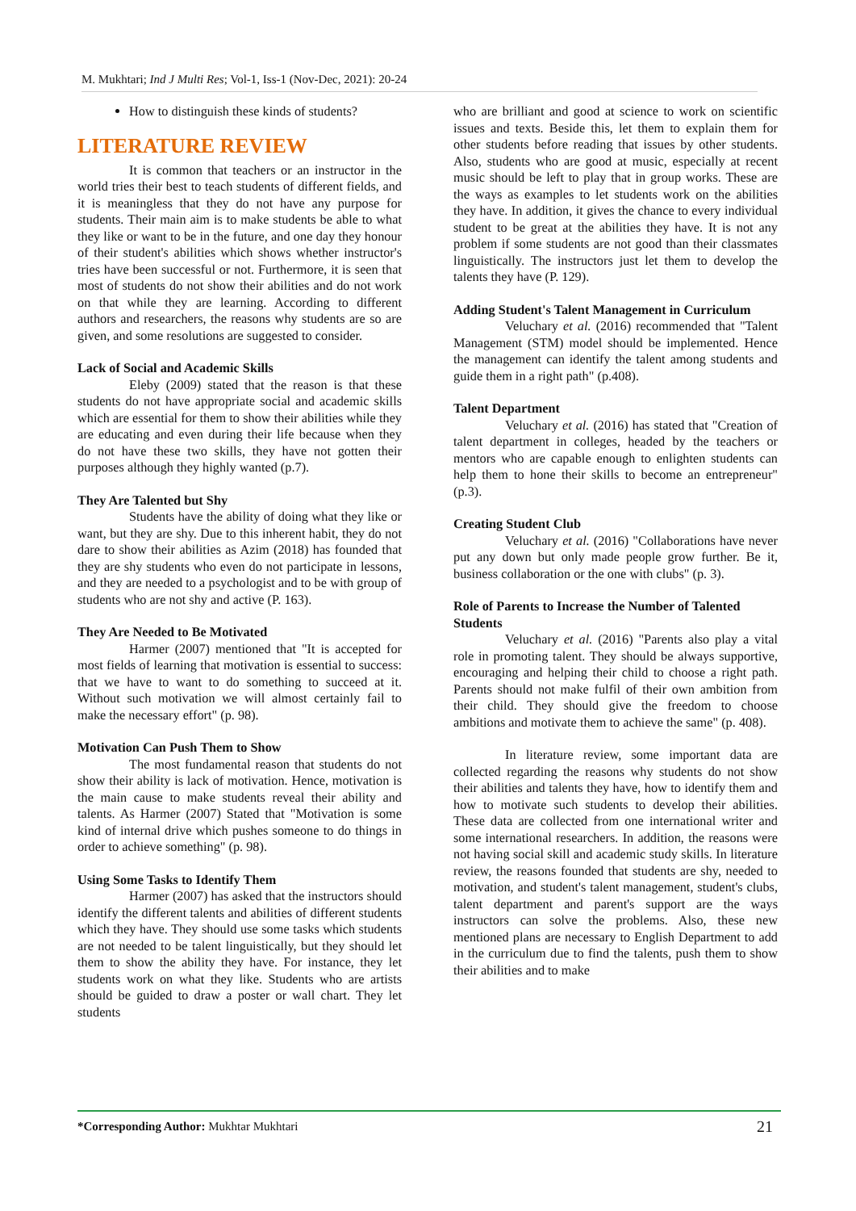M. Mukhtari; Ind J Multi Res; Vol-1, Iss-1 (Nov-Dec, 2021): 20-24
How to distinguish these kinds of students?
LITERATURE REVIEW
It is common that teachers or an instructor in the world tries their best to teach students of different fields, and it is meaningless that they do not have any purpose for students. Their main aim is to make students be able to what they like or want to be in the future, and one day they honour of their student's abilities which shows whether instructor's tries have been successful or not. Furthermore, it is seen that most of students do not show their abilities and do not work on that while they are learning. According to different authors and researchers, the reasons why students are so are given, and some resolutions are suggested to consider.
Lack of Social and Academic Skills
Eleby (2009) stated that the reason is that these students do not have appropriate social and academic skills which are essential for them to show their abilities while they are educating and even during their life because when they do not have these two skills, they have not gotten their purposes although they highly wanted (p.7).
They Are Talented but Shy
Students have the ability of doing what they like or want, but they are shy. Due to this inherent habit, they do not dare to show their abilities as Azim (2018) has founded that they are shy students who even do not participate in lessons, and they are needed to a psychologist and to be with group of students who are not shy and active (P. 163).
They Are Needed to Be Motivated
Harmer (2007) mentioned that "It is accepted for most fields of learning that motivation is essential to success: that we have to want to do something to succeed at it. Without such motivation we will almost certainly fail to make the necessary effort" (p. 98).
Motivation Can Push Them to Show
The most fundamental reason that students do not show their ability is lack of motivation. Hence, motivation is the main cause to make students reveal their ability and talents. As Harmer (2007) Stated that "Motivation is some kind of internal drive which pushes someone to do things in order to achieve something" (p. 98).
Using Some Tasks to Identify Them
Harmer (2007) has asked that the instructors should identify the different talents and abilities of different students which they have. They should use some tasks which students are not needed to be talent linguistically, but they should let them to show the ability they have. For instance, they let students work on what they like. Students who are artists should be guided to draw a poster or wall chart. They let students
who are brilliant and good at science to work on scientific issues and texts. Beside this, let them to explain them for other students before reading that issues by other students. Also, students who are good at music, especially at recent music should be left to play that in group works. These are the ways as examples to let students work on the abilities they have. In addition, it gives the chance to every individual student to be great at the abilities they have. It is not any problem if some students are not good than their classmates linguistically. The instructors just let them to develop the talents they have (P. 129).
Adding Student's Talent Management in Curriculum
Veluchary et al. (2016) recommended that "Talent Management (STM) model should be implemented. Hence the management can identify the talent among students and guide them in a right path" (p.408).
Talent Department
Veluchary et al. (2016) has stated that "Creation of talent department in colleges, headed by the teachers or mentors who are capable enough to enlighten students can help them to hone their skills to become an entrepreneur" (p.3).
Creating Student Club
Veluchary et al. (2016) "Collaborations have never put any down but only made people grow further. Be it, business collaboration or the one with clubs" (p. 3).
Role of Parents to Increase the Number of Talented Students
Veluchary et al. (2016) "Parents also play a vital role in promoting talent. They should be always supportive, encouraging and helping their child to choose a right path. Parents should not make fulfil of their own ambition from their child. They should give the freedom to choose ambitions and motivate them to achieve the same" (p. 408).
In literature review, some important data are collected regarding the reasons why students do not show their abilities and talents they have, how to identify them and how to motivate such students to develop their abilities. These data are collected from one international writer and some international researchers. In addition, the reasons were not having social skill and academic study skills. In literature review, the reasons founded that students are shy, needed to motivation, and student's talent management, student's clubs, talent department and parent's support are the ways instructors can solve the problems. Also, these new mentioned plans are necessary to English Department to add in the curriculum due to find the talents, push them to show their abilities and to make
*Corresponding Author: Mukhtar Mukhtari 21